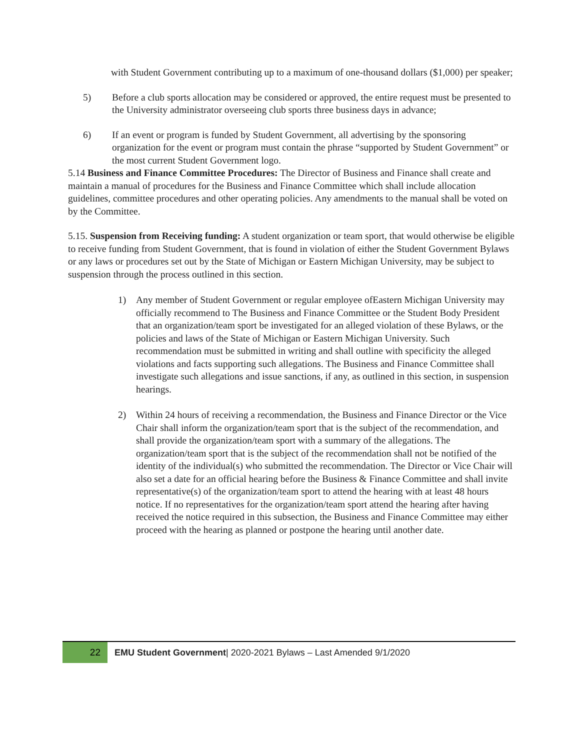with Student Government contributing up to a maximum of one-thousand dollars ($1,000) per speaker;
5) Before a club sports allocation may be considered or approved, the entire request must be presented to the University administrator overseeing club sports three business days in advance;
6) If an event or program is funded by Student Government, all advertising by the sponsoring organization for the event or program must contain the phrase “supported by Student Government” or the most current Student Government logo.
5.14 Business and Finance Committee Procedures: The Director of Business and Finance shall create and maintain a manual of procedures for the Business and Finance Committee which shall include allocation guidelines, committee procedures and other operating policies. Any amendments to the manual shall be voted on by the Committee.
5.15. Suspension from Receiving funding: A student organization or team sport, that would otherwise be eligible to receive funding from Student Government, that is found in violation of either the Student Government Bylaws or any laws or procedures set out by the State of Michigan or Eastern Michigan University, may be subject to suspension through the process outlined in this section.
1) Any member of Student Government or regular employee ofEastern Michigan University may officially recommend to The Business and Finance Committee or the Student Body President that an organization/team sport be investigated for an alleged violation of these Bylaws, or the policies and laws of the State of Michigan or Eastern Michigan University. Such recommendation must be submitted in writing and shall outline with specificity the alleged violations and facts supporting such allegations. The Business and Finance Committee shall investigate such allegations and issue sanctions, if any, as outlined in this section, in suspension hearings.
2) Within 24 hours of receiving a recommendation, the Business and Finance Director or the Vice Chair shall inform the organization/team sport that is the subject of the recommendation, and shall provide the organization/team sport with a summary of the allegations. The organization/team sport that is the subject of the recommendation shall not be notified of the identity of the individual(s) who submitted the recommendation. The Director or Vice Chair will also set a date for an official hearing before the Business & Finance Committee and shall invite representative(s) of the organization/team sport to attend the hearing with at least 48 hours notice. If no representatives for the organization/team sport attend the hearing after having received the notice required in this subsection, the Business and Finance Committee may either proceed with the hearing as planned or postpone the hearing until another date.
22 EMU Student Government| 2020-2021 Bylaws – Last Amended 9/1/2020